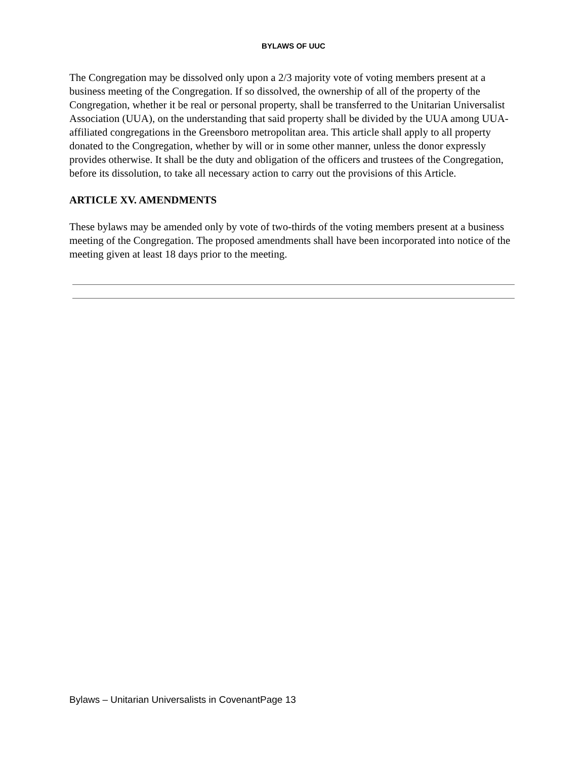BYLAWS OF UUC
The Congregation may be dissolved only upon a 2/3 majority vote of voting members present at a business meeting of the Congregation. If so dissolved, the ownership of all of the property of the Congregation, whether it be real or personal property, shall be transferred to the Unitarian Universalist Association (UUA), on the understanding that said property shall be divided by the UUA among UUA-affiliated congregations in the Greensboro metropolitan area. This article shall apply to all property donated to the Congregation, whether by will or in some other manner, unless the donor expressly provides otherwise. It shall be the duty and obligation of the officers and trustees of the Congregation, before its dissolution, to take all necessary action to carry out the provisions of this Article.
ARTICLE XV. AMENDMENTS
These bylaws may be amended only by vote of two-thirds of the voting members present at a business meeting of the Congregation. The proposed amendments shall have been incorporated into notice of the meeting given at least 18 days prior to the meeting.
Bylaws – Unitarian Universalists in CovenantPage 13